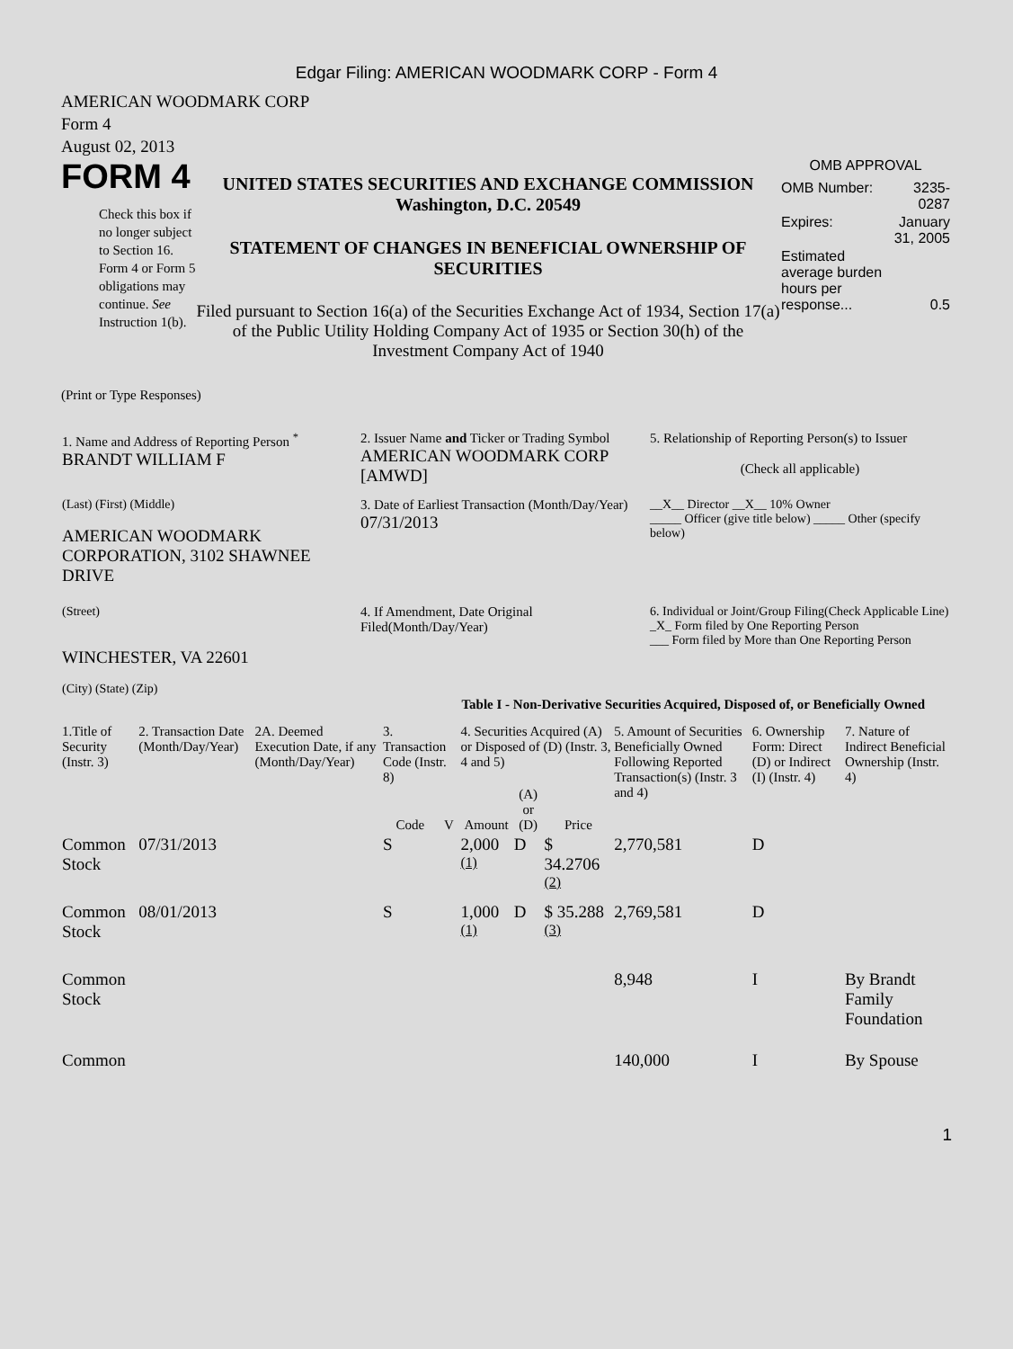Edgar Filing: AMERICAN WOODMARK CORP - Form 4
AMERICAN WOODMARK CORP
Form 4
August 02, 2013
FORM 4
Check this box if no longer subject to Section 16. Form 4 or Form 5 obligations may continue. See Instruction 1(b).
UNITED STATES SECURITIES AND EXCHANGE COMMISSION
Washington, D.C. 20549
STATEMENT OF CHANGES IN BENEFICIAL OWNERSHIP OF SECURITIES
Filed pursuant to Section 16(a) of the Securities Exchange Act of 1934, Section 17(a) of the Public Utility Holding Company Act of 1935 or Section 30(h) of the Investment Company Act of 1940
OMB APPROVAL
| OMB Number: | 3235-0287 |
| Expires: | January 31, 2005 |
| Estimated average burden hours per response... | 0.5 |
(Print or Type Responses)
| 1. Name and Address of Reporting Person <sup>*</sup> BRANDT WILLIAM F | 2. Issuer Name and Ticker or Trading Symbol AMERICAN WOODMARK CORP [AMWD] | 5. Relationship of Reporting Person(s) to Issuer (Check all applicable) |
| (Last) (First) (Middle) AMERICAN WOODMARK CORPORATION, 3102 SHAWNEE DRIVE | 3. Date of Earliest Transaction (Month/Day/Year) 07/31/2013 | __X__ Director __X__ 10% Owner _____ Officer (give title below) _____ Other (specify below) |
| (Street) WINCHESTER, VA 22601 (City) (State) (Zip) | 4. If Amendment, Date Original Filed(Month/Day/Year) | 6. Individual or Joint/Group Filing(Check Applicable Line) _X_ Form filed by One Reporting Person ___ Form filed by More than One Reporting Person |
Table I - Non-Derivative Securities Acquired, Disposed of, or Beneficially Owned
| 1.Title of Security (Instr. 3) | 2. Transaction Date (Month/Day/Year) | 2A. Deemed Execution Date, if any (Month/Day/Year) | 3. Transaction Code (Instr. 8) | | 4. Securities Acquired (A) or Disposed of (D) (Instr. 3, 4 and 5) | | | 5. Amount of Securities Beneficially Owned Following Reported Transaction(s) (Instr. 3 and 4) | 6. Ownership Form: Direct (D) or Indirect (I) (Instr. 4) | 7. Nature of Indirect Beneficial Ownership (Instr. 4) |
| --- | --- | --- | --- | --- | --- | --- | --- | --- | --- | --- |
| | | | Code | V | Amount | (A) or (D) | Price | | | |
| Common Stock | 07/31/2013 | | S | | 2,000 <sup>(1)</sup> | D | $ 34.2706 <sup>(2)</sup> | 2,770,581 | D | |
| Common Stock | 08/01/2013 | | S | | 1,000 <sup>(1)</sup> | D | $ 35.288 <sup>(3)</sup> | 2,769,581 | D | |
| Common Stock | | | | | | | | 8,948 | I | By Brandt Family Foundation |
| Common | | | | | | | | 140,000 | I | By Spouse |
1